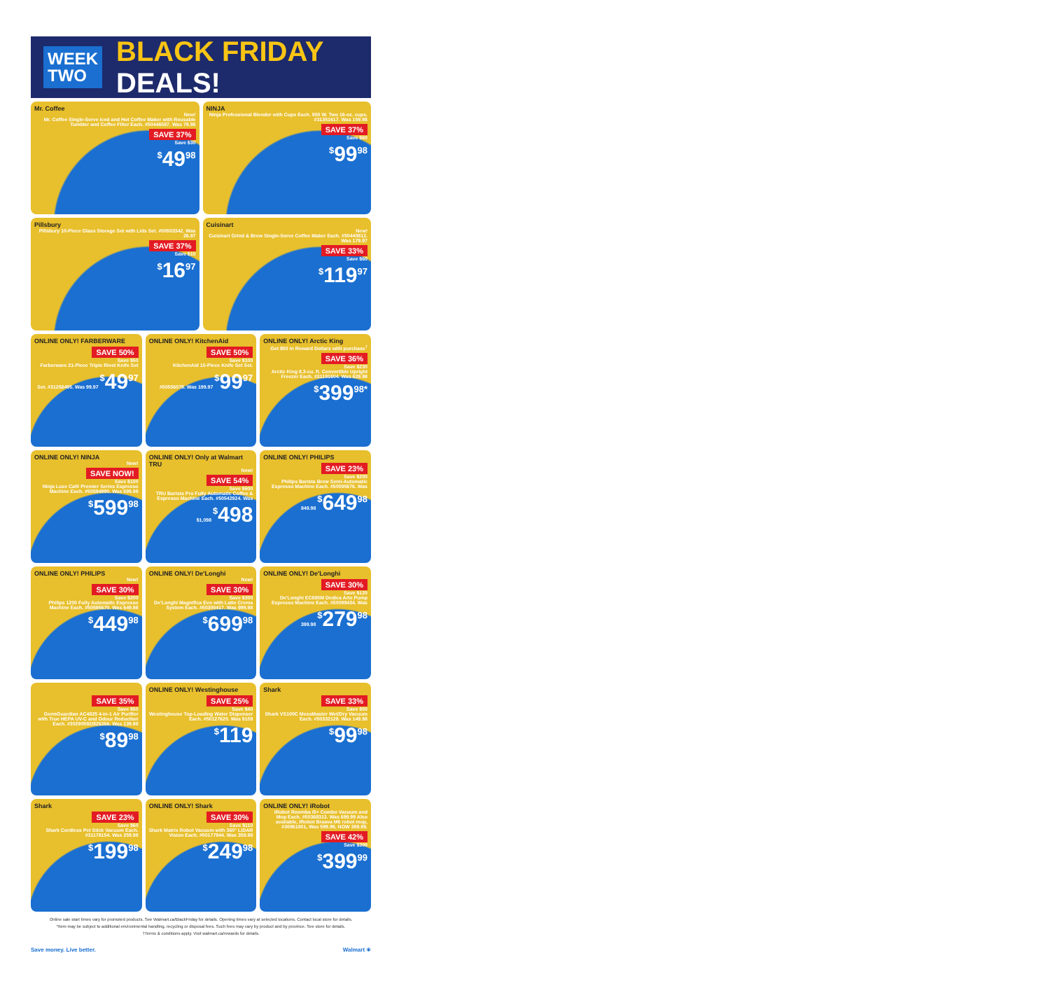WEEK
TWO
BLACK FRIDAY DEALS!
Mr. Coffee
New!
Mr. Coffee Single-Serve Iced and Hot Coffee Maker with Reusable Tumbler and Coffee Filter Each. #50446587. Was 79.98
SAVE 37%
Save $30
<sup>$</sup>49<sup>98</sup>
NINJA
Ninja Professional Blender with Cups Each. 900 W. Two 16-oz. cups. #31351617. Was 159.98
SAVE 37%
Save $60
<sup>$</sup>99<sup>98</sup>
Pillsbury
Pillsbury 10-Piece Glass Storage Set with Lids Set. #50503342. Was 26.97
SAVE 37%
Save $10
<sup>$</sup>16<sup>97</sup>
Cuisinart
New!
Cuisinart Grind & Brew Single-Serve Coffee Maker Each. #50440812. Was 179.97
SAVE 33%
Save $60
<sup>$</sup>119<sup>97</sup>
ONLINE ONLY! FARBERWARE
SAVE 50%
Save $50
Farberware 21-Piece Triple Rivet Knife Set Set. #31258495. Was 99.97 <sup>$</sup>49<sup>97</sup>
ONLINE ONLY! KitchenAid
SAVE 50%
Save $100
KitchenAid 15-Piece Knife Set Set. #50556078. Was 199.97 <sup>$</sup>99<sup>97</sup>
ONLINE ONLY! Arctic King
Get $50 in Reward Dollars with purchase<sup>†</sup>
SAVE 36%
Save $230
Arctic King 8.3-cu. ft. Convertible Upright Freezer Each. #31191604. Was 629.98 <sup>$</sup>399<sup>98*</sup>
ONLINE ONLY! NINJA
New!
SAVE NOW!
Save $100
Ninja Luxe Café Premier Series Espresso Machine Each. #50594990. Was 699.98 <sup>$</sup>599<sup>98</sup>
ONLINE ONLY! Only at Walmart TRU
New!
SAVE 54%
Save $600
TRU Barista Pro Fully Automatic Coffee & Espresso Machine Each. #50542924. Was $1,098 <sup>$</sup>498
ONLINE ONLY! PHILIPS
SAVE 23%
Save $200
Philips Barista Brew Semi-Automatic Espresso Machine Each. #50595676. Was 849.98 <sup>$</sup>649<sup>98</sup>
ONLINE ONLY! PHILIPS
New!
SAVE 30%
Save $200
Philips 1200 Fully Automatic Espresso Machine Each. #50595670. Was 649.98 <sup>$</sup>449<sup>98</sup>
ONLINE ONLY! De'Longhi
New!
SAVE 30%
Save $300
De'Longhi Magnifica Evo with Latte Crema System Each. #50300417. Was 999.98 <sup>$</sup>699<sup>98</sup>
ONLINE ONLY! De'Longhi
SAVE 30%
Save $120
De'Longhi EC885M Dedica Arte Pump Espresso Machine Each. #50099434. Was 399.98 <sup>$</sup>279<sup>98</sup>
SAVE 35%
Save $50
GermGuardian AC4825 4-in-1 Air Purifier with True HEPA UV-C and Odour Reduction Each. #30290592/826366. Was 139.98 <sup>$</sup>89<sup>98</sup>
ONLINE ONLY! Westinghouse
SAVE 25%
Save $40
Westinghouse Top-Loading Water Dispenser Each. #50127620. Was $159 <sup>$</sup>119
Shark
SAVE 33%
Save $50
Shark VS100C MessMaster Wet/Dry Vacuum Each. #50332128. Was 149.98 <sup>$</sup>99<sup>98</sup>
Shark
SAVE 23%
Save $60
Shark Cordless Pet Stick Vacuum Each. #31178154. Was 259.98 <sup>$</sup>199<sup>98</sup>
ONLINE ONLY! Shark
SAVE 30%
Save $110
Shark Matrix Robot Vacuum with 360° LiDAR Vision Each. #50177944. Was 359.98 <sup>$</sup>249<sup>98</sup>
ONLINE ONLY! iRobot
iRobot Roomba i5+ Combo Vacuum and Mop Each. #50368313. Was 699.99 Also available, iRobot Braava M6 robot mop, #30961801, Was 599.99, NOW 399.99.
SAVE 42%
Save $300
<sup>$</sup>399<sup>99</sup>
Online sale start times vary for promoted products. See Walmart.ca/BlackFriday for details. Opening times vary at selected locations. Contact local store for details.
*Item may be subject to additional environmental handling, recycling or disposal fees. Such fees may vary by product and by province. See store for details.
†Terms & conditions apply. Visit walmart.ca/rewards for details.
Save money. Live better. Walmart ✳